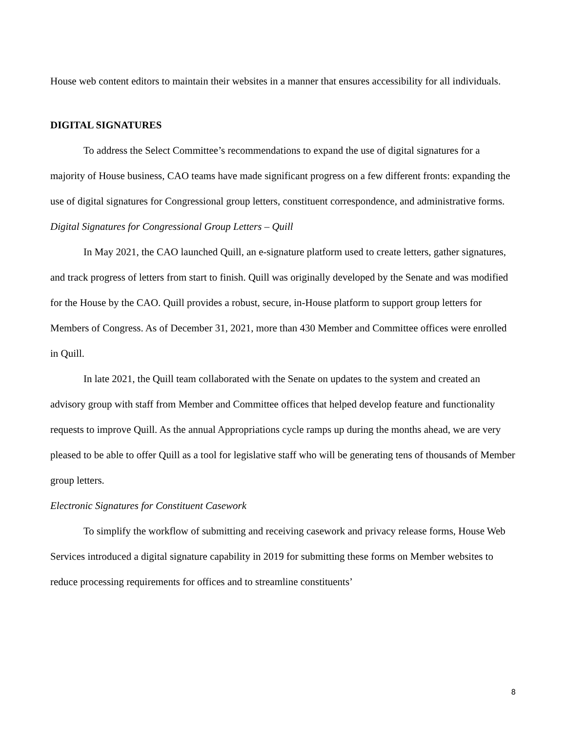House web content editors to maintain their websites in a manner that ensures accessibility for all individuals.
DIGITAL SIGNATURES
To address the Select Committee’s recommendations to expand the use of digital signatures for a majority of House business, CAO teams have made significant progress on a few different fronts: expanding the use of digital signatures for Congressional group letters, constituent correspondence, and administrative forms.
Digital Signatures for Congressional Group Letters – Quill
In May 2021, the CAO launched Quill, an e-signature platform used to create letters, gather signatures, and track progress of letters from start to finish. Quill was originally developed by the Senate and was modified for the House by the CAO. Quill provides a robust, secure, in-House platform to support group letters for Members of Congress. As of December 31, 2021, more than 430 Member and Committee offices were enrolled in Quill.
In late 2021, the Quill team collaborated with the Senate on updates to the system and created an advisory group with staff from Member and Committee offices that helped develop feature and functionality requests to improve Quill. As the annual Appropriations cycle ramps up during the months ahead, we are very pleased to be able to offer Quill as a tool for legislative staff who will be generating tens of thousands of Member group letters.
Electronic Signatures for Constituent Casework
To simplify the workflow of submitting and receiving casework and privacy release forms, House Web Services introduced a digital signature capability in 2019 for submitting these forms on Member websites to reduce processing requirements for offices and to streamline constituents’
8